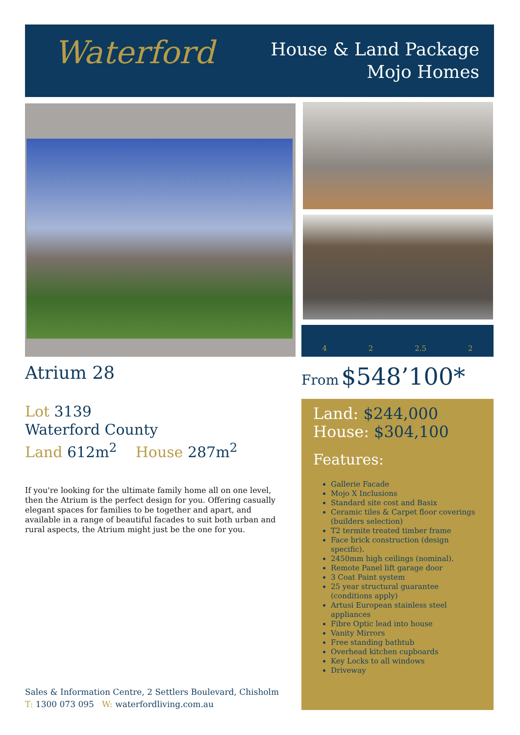Waterford
House & Land Package
Mojo Homes
4 2 2.5 2
Atrium 28
Lot 3139
Waterford County
Land 612m<sup>2</sup> House 287m<sup>2</sup>
If you're looking for the ultimate family home all on one level, then the Atrium is the perfect design for you. Offering casually elegant spaces for families to be together and apart, and available in a range of beautiful facades to suit both urban and rural aspects, the Atrium might just be the one for you.
Sales & Information Centre, 2 Settlers Boulevard, Chisholm
T: 1300 073 095 W: waterfordliving.com.au
From $548’100*
Land: $244,000
House: $304,100
Features:
Gallerie Facade
Mojo X Inclusions
Standard site cost and Basix
Ceramic tiles & Carpet floor coverings (builders selection)
T2 termite treated timber frame
Face brick construction (design specific).
2450mm high ceilings (nominal).
Remote Panel lift garage door
3 Coat Paint system
25 year structural guarantee (conditions apply)
Artusi European stainless steel appliances
Fibre Optic lead into house
Vanity Mirrors
Free standing bathtub
Overhead kitchen cupboards
Key Locks to all windows
Driveway